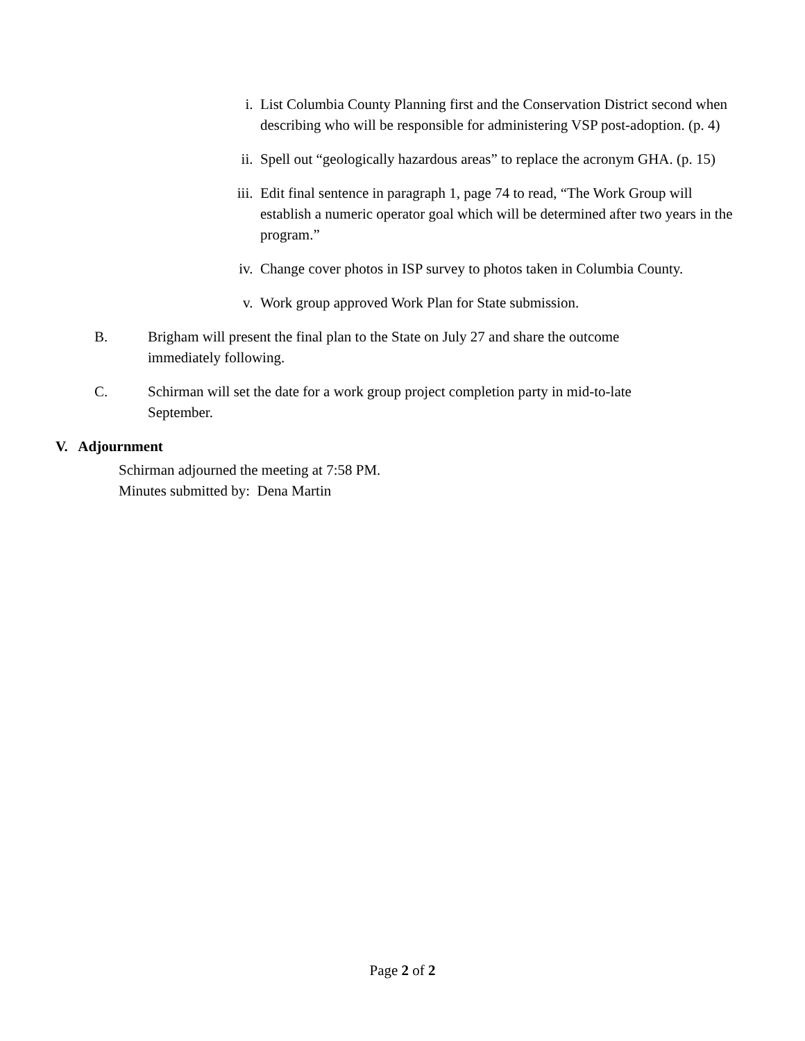i. List Columbia County Planning first and the Conservation District second when describing who will be responsible for administering VSP post-adoption. (p. 4)
ii. Spell out “geologically hazardous areas” to replace the acronym GHA. (p. 15)
iii. Edit final sentence in paragraph 1, page 74 to read, “The Work Group will establish a numeric operator goal which will be determined after two years in the program.”
iv. Change cover photos in ISP survey to photos taken in Columbia County.
v. Work group approved Work Plan for State submission.
B. Brigham will present the final plan to the State on July 27 and share the outcome immediately following.
C. Schirman will set the date for a work group project completion party in mid-to-late September.
V. Adjournment
Schirman adjourned the meeting at 7:58 PM.
Minutes submitted by: Dena Martin
Page 2 of 2